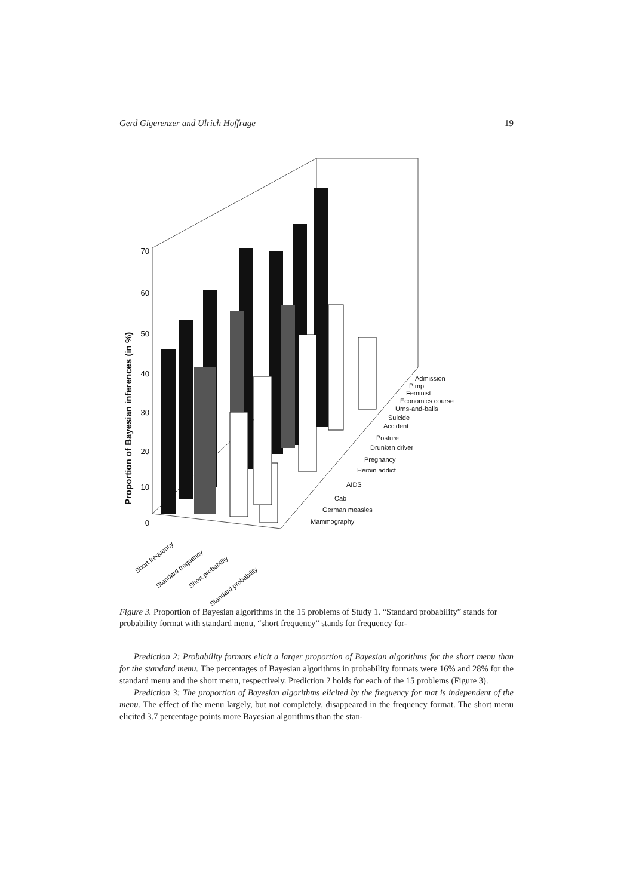Gerd Gigerenzer and Ulrich Hoffrage 19
70
60
50
40
30
20
10
0
Proportion of Bayesian inferences (in %)
Admission
Pimp
Feminist
Economics course
Urns-and-balls
Suicide
Accident
Posture
Drunken driver
Pregnancy
Heroin addict
AIDS
Cab
German measles
Mammography
Short frequency
Standard frequency
Short probability
Standard probability
Figure 3. Proportion of Bayesian algorithms in the 15 problems of Study 1. “Standard probability” stands for probability format with standard menu, “short frequency” stands for frequency for-
Prediction 2: Probability formats elicit a larger proportion of Bayesian algorithms for the short menu than for the standard menu. The percentages of Bayesian algorithms in probability formats were 16% and 28% for the standard menu and the short menu, respectively. Prediction 2 holds for each of the 15 problems (Figure 3).
Prediction 3: The proportion of Bayesian algorithms elicited by the frequency for mat is independent of the menu. The effect of the menu largely, but not completely, disappeared in the frequency format. The short menu elicited 3.7 percentage points more Bayesian algorithms than the stan-